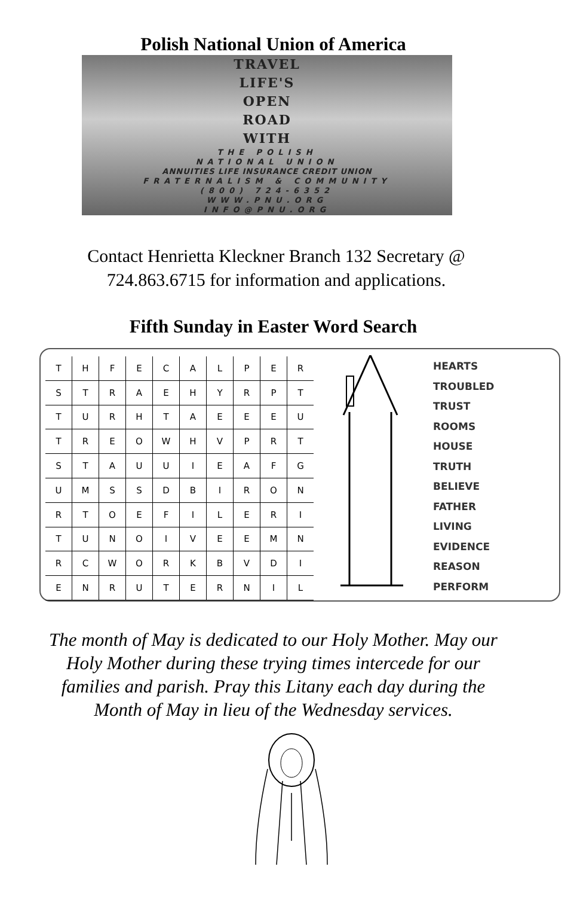Polish National Union of America
TRAVEL
LIFE'S
OPEN
ROAD
WITH
THE POLISH
NATIONAL UNION
ANNUITIES LIFE INSURANCE CREDIT UNION
FRATERNALISM & COMMUNITY
(800) 724-6352
WWW.PNU.ORG
INFO@PNU.ORG
Contact Henrietta Kleckner Branch 132 Secretary @
724.863.6715 for information and applications.
Fifth Sunday in Easter Word Search
| T | H | F | E | C | A | L | P | E | R |
| S | T | R | A | E | H | Y | R | P | T |
| T | U | R | H | T | A | E | E | E | U |
| T | R | E | O | W | H | V | P | R | T |
| S | T | A | U | U | I | E | A | F | G |
| U | M | S | S | D | B | I | R | O | N |
| R | T | O | E | F | I | L | E | R | I |
| T | U | N | O | I | V | E | E | M | N |
| R | C | W | O | R | K | B | V | D | I |
| E | N | R | U | T | E | R | N | I | L |
HEARTS
TROUBLED
TRUST
ROOMS
HOUSE
TRUTH
BELIEVE
FATHER
LIVING
EVIDENCE
REASON
PERFORM
The month of May is dedicated to our Holy Mother. May our
Holy Mother during these trying times intercede for our
families and parish. Pray this Litany each day during the
Month of May in lieu of the Wednesday services.